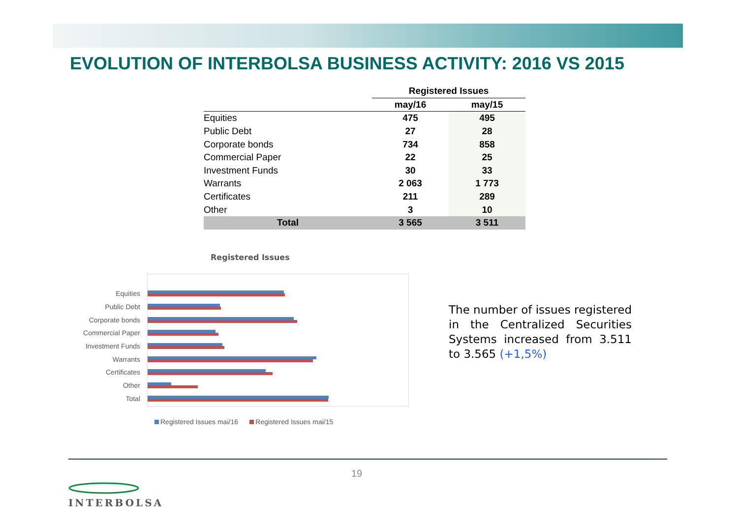EVOLUTION OF INTERBOLSA BUSINESS ACTIVITY: 2016 VS 2015
| | Registered Issues | |
| --- | --- | --- |
| | may/16 | may/15 |
| Equities | 475 | 495 |
| Public Debt | 27 | 28 |
| Corporate bonds | 734 | 858 |
| Commercial Paper | 22 | 25 |
| Investment Funds | 30 | 33 |
| Warrants | 2 063 | 1 773 |
| Certificates | 211 | 289 |
| Other | 3 | 10 |
| Total | 3 565 | 3 511 |
Registered Issues
Equities
Public Debt
Corporate bonds
Commercial Paper
Investment Funds
Warrants
Certificates
Other
Total
Registered Issues mai/16 Registered Issues mai/15
The number of issues registered in the Centralized Securities Systems increased from 3.511 to 3.565 (+1,5%)
19
INTERBOLSA